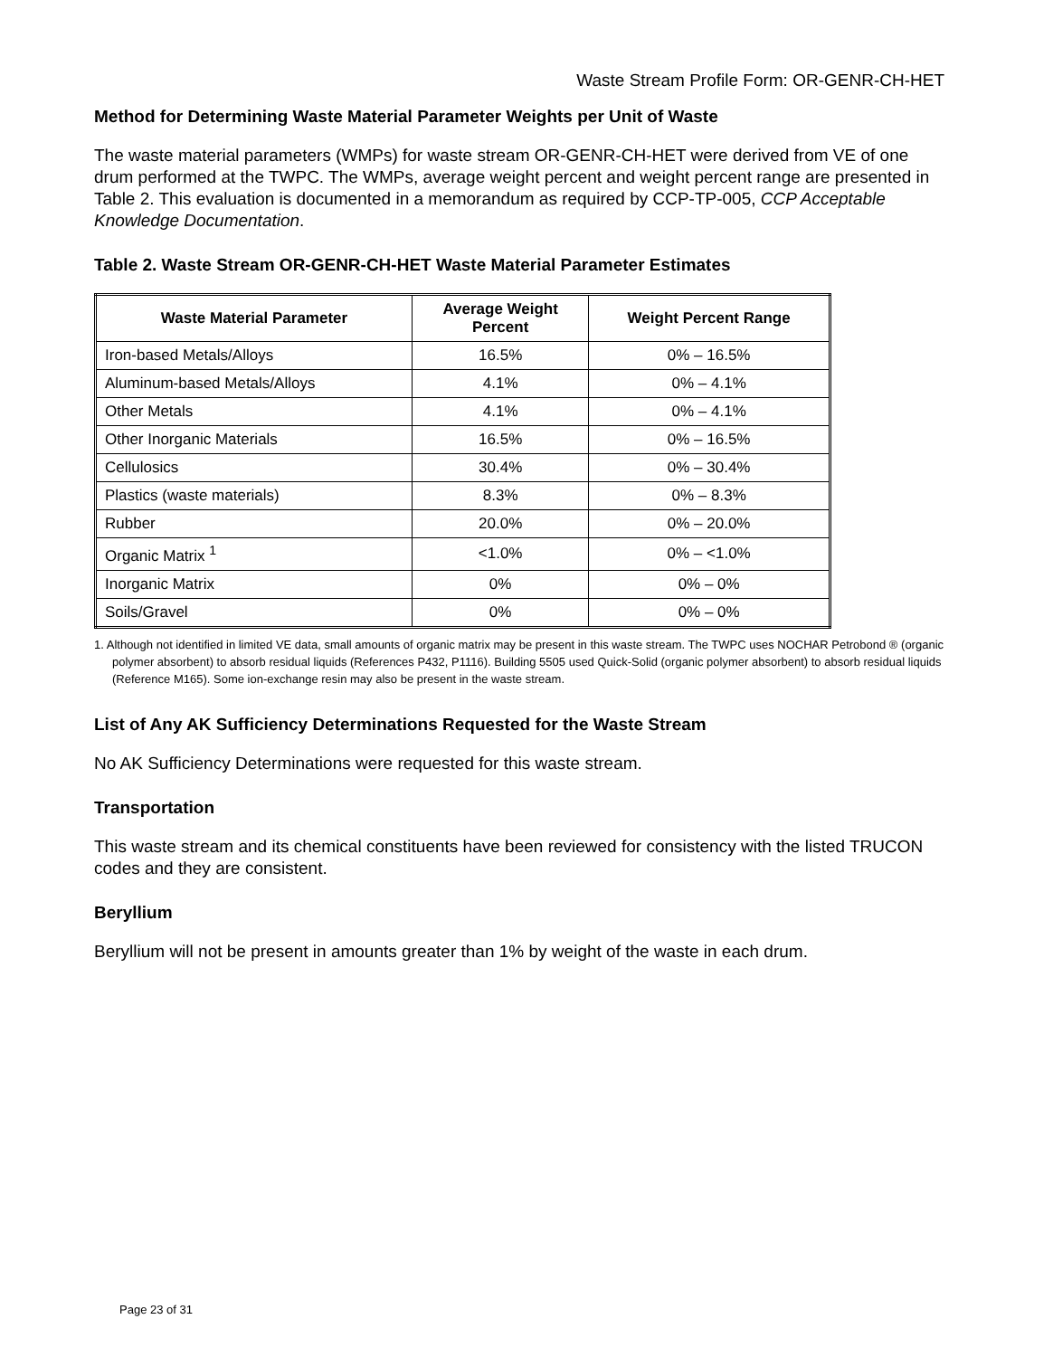Waste Stream Profile Form: OR-GENR-CH-HET
Method for Determining Waste Material Parameter Weights per Unit of Waste
The waste material parameters (WMPs) for waste stream OR-GENR-CH-HET were derived from VE of one drum performed at the TWPC. The WMPs, average weight percent and weight percent range are presented in Table 2. This evaluation is documented in a memorandum as required by CCP-TP-005, CCP Acceptable Knowledge Documentation.
Table 2. Waste Stream OR-GENR-CH-HET Waste Material Parameter Estimates
| Waste Material Parameter | Average Weight Percent | Weight Percent Range |
| --- | --- | --- |
| Iron-based Metals/Alloys | 16.5% | 0% – 16.5% |
| Aluminum-based Metals/Alloys | 4.1% | 0% – 4.1% |
| Other Metals | 4.1% | 0% – 4.1% |
| Other Inorganic Materials | 16.5% | 0% – 16.5% |
| Cellulosics | 30.4% | 0% – 30.4% |
| Plastics (waste materials) | 8.3% | 0% – 8.3% |
| Rubber | 20.0% | 0% – 20.0% |
| Organic Matrix <sup>1</sup> | <1.0% | 0% – <1.0% |
| Inorganic Matrix | 0% | 0% – 0% |
| Soils/Gravel | 0% | 0% – 0% |
1. Although not identified in limited VE data, small amounts of organic matrix may be present in this waste stream. The TWPC uses NOCHAR Petrobond ® (organic polymer absorbent) to absorb residual liquids (References P432, P1116). Building 5505 used Quick-Solid (organic polymer absorbent) to absorb residual liquids (Reference M165). Some ion-exchange resin may also be present in the waste stream.
List of Any AK Sufficiency Determinations Requested for the Waste Stream
No AK Sufficiency Determinations were requested for this waste stream.
Transportation
This waste stream and its chemical constituents have been reviewed for consistency with the listed TRUCON codes and they are consistent.
Beryllium
Beryllium will not be present in amounts greater than 1% by weight of the waste in each drum.
Page 23 of 31